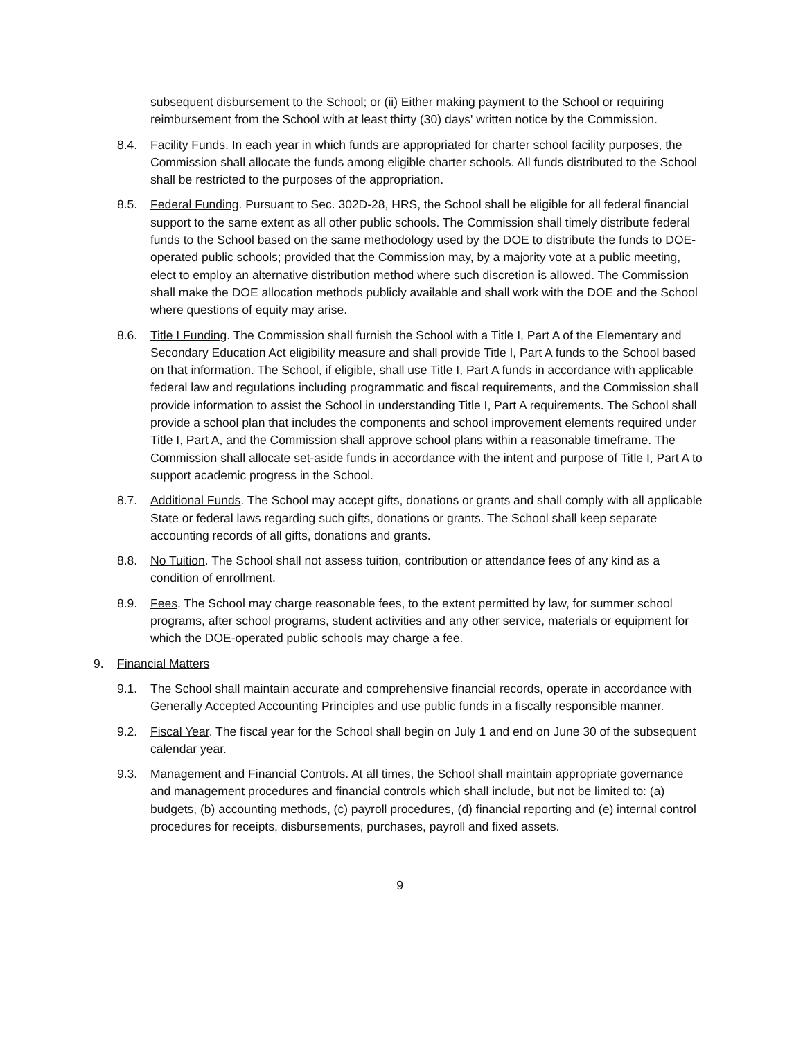subsequent disbursement to the School; or (ii) Either making payment to the School or requiring reimbursement from the School with at least thirty (30) days' written notice by the Commission.
8.4. Facility Funds. In each year in which funds are appropriated for charter school facility purposes, the Commission shall allocate the funds among eligible charter schools. All funds distributed to the School shall be restricted to the purposes of the appropriation.
8.5. Federal Funding. Pursuant to Sec. 302D-28, HRS, the School shall be eligible for all federal financial support to the same extent as all other public schools. The Commission shall timely distribute federal funds to the School based on the same methodology used by the DOE to distribute the funds to DOE-operated public schools; provided that the Commission may, by a majority vote at a public meeting, elect to employ an alternative distribution method where such discretion is allowed. The Commission shall make the DOE allocation methods publicly available and shall work with the DOE and the School where questions of equity may arise.
8.6. Title I Funding. The Commission shall furnish the School with a Title I, Part A of the Elementary and Secondary Education Act eligibility measure and shall provide Title I, Part A funds to the School based on that information. The School, if eligible, shall use Title I, Part A funds in accordance with applicable federal law and regulations including programmatic and fiscal requirements, and the Commission shall provide information to assist the School in understanding Title I, Part A requirements. The School shall provide a school plan that includes the components and school improvement elements required under Title I, Part A, and the Commission shall approve school plans within a reasonable timeframe. The Commission shall allocate set-aside funds in accordance with the intent and purpose of Title I, Part A to support academic progress in the School.
8.7. Additional Funds. The School may accept gifts, donations or grants and shall comply with all applicable State or federal laws regarding such gifts, donations or grants. The School shall keep separate accounting records of all gifts, donations and grants.
8.8. No Tuition. The School shall not assess tuition, contribution or attendance fees of any kind as a condition of enrollment.
8.9. Fees. The School may charge reasonable fees, to the extent permitted by law, for summer school programs, after school programs, student activities and any other service, materials or equipment for which the DOE-operated public schools may charge a fee.
9. Financial Matters
9.1. The School shall maintain accurate and comprehensive financial records, operate in accordance with Generally Accepted Accounting Principles and use public funds in a fiscally responsible manner.
9.2. Fiscal Year. The fiscal year for the School shall begin on July 1 and end on June 30 of the subsequent calendar year.
9.3. Management and Financial Controls. At all times, the School shall maintain appropriate governance and management procedures and financial controls which shall include, but not be limited to: (a) budgets, (b) accounting methods, (c) payroll procedures, (d) financial reporting and (e) internal control procedures for receipts, disbursements, purchases, payroll and fixed assets.
9